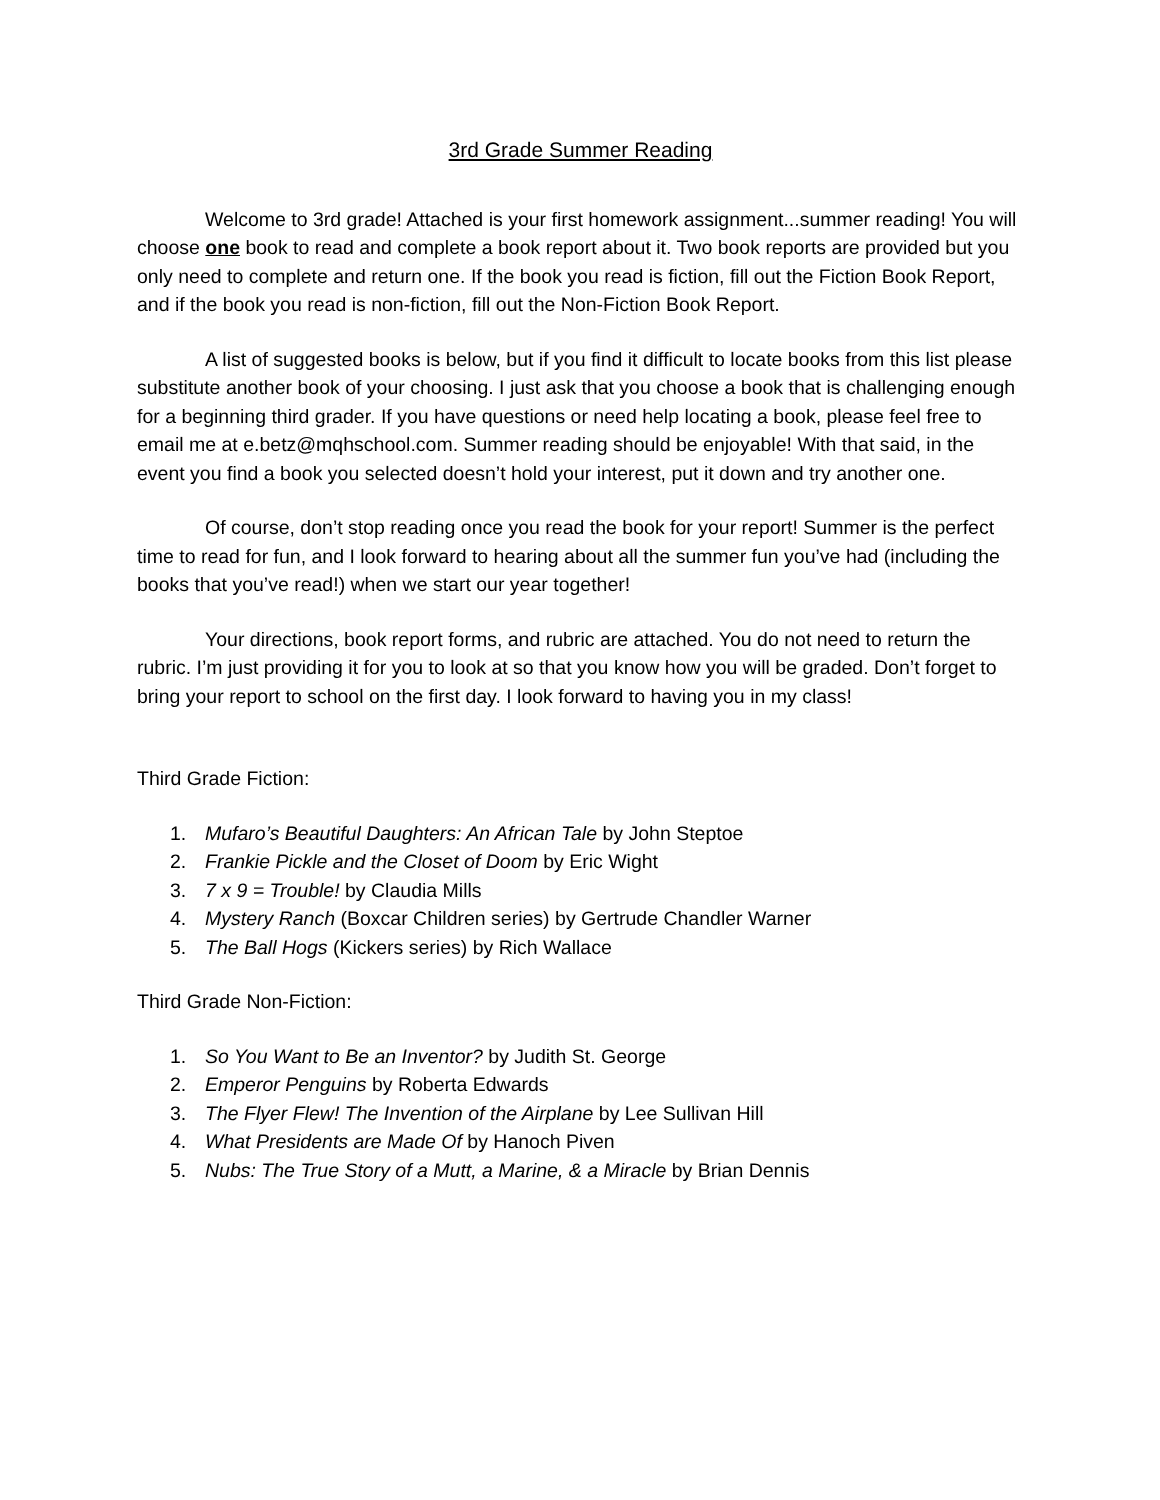3rd Grade Summer Reading
Welcome to 3rd grade! Attached is your first homework assignment...summer reading! You will choose one book to read and complete a book report about it. Two book reports are provided but you only need to complete and return one. If the book you read is fiction, fill out the Fiction Book Report, and if the book you read is non-fiction, fill out the Non-Fiction Book Report.
A list of suggested books is below, but if you find it difficult to locate books from this list please substitute another book of your choosing. I just ask that you choose a book that is challenging enough for a beginning third grader. If you have questions or need help locating a book, please feel free to email me at e.betz@mqhschool.com. Summer reading should be enjoyable! With that said, in the event you find a book you selected doesn’t hold your interest, put it down and try another one.
Of course, don’t stop reading once you read the book for your report! Summer is the perfect time to read for fun, and I look forward to hearing about all the summer fun you’ve had (including the books that you’ve read!) when we start our year together!
Your directions, book report forms, and rubric are attached. You do not need to return the rubric. I’m just providing it for you to look at so that you know how you will be graded. Don’t forget to bring your report to school on the first day. I look forward to having you in my class!
Third Grade Fiction:
1. Mufaro’s Beautiful Daughters: An African Tale by John Steptoe
2. Frankie Pickle and the Closet of Doom by Eric Wight
3. 7 x 9 = Trouble! by Claudia Mills
4. Mystery Ranch (Boxcar Children series) by Gertrude Chandler Warner
5. The Ball Hogs (Kickers series) by Rich Wallace
Third Grade Non-Fiction:
1. So You Want to Be an Inventor? by Judith St. George
2. Emperor Penguins by Roberta Edwards
3. The Flyer Flew! The Invention of the Airplane by Lee Sullivan Hill
4. What Presidents are Made Of by Hanoch Piven
5. Nubs: The True Story of a Mutt, a Marine, & a Miracle by Brian Dennis